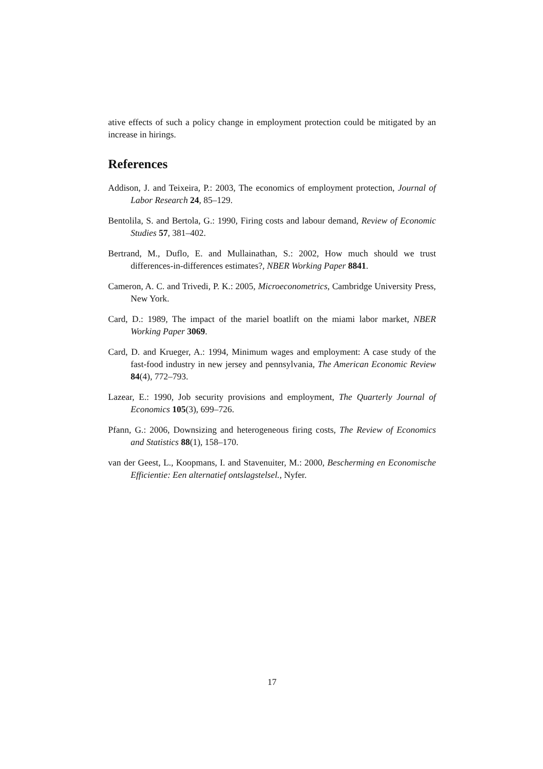ative effects of such a policy change in employment protection could be mitigated by an increase in hirings.
References
Addison, J. and Teixeira, P.: 2003, The economics of employment protection, Journal of Labor Research 24, 85–129.
Bentolila, S. and Bertola, G.: 1990, Firing costs and labour demand, Review of Economic Studies 57, 381–402.
Bertrand, M., Duflo, E. and Mullainathan, S.: 2002, How much should we trust differences-in-differences estimates?, NBER Working Paper 8841.
Cameron, A. C. and Trivedi, P. K.: 2005, Microeconometrics, Cambridge University Press, New York.
Card, D.: 1989, The impact of the mariel boatlift on the miami labor market, NBER Working Paper 3069.
Card, D. and Krueger, A.: 1994, Minimum wages and employment: A case study of the fast-food industry in new jersey and pennsylvania, The American Economic Review 84(4), 772–793.
Lazear, E.: 1990, Job security provisions and employment, The Quarterly Journal of Economics 105(3), 699–726.
Pfann, G.: 2006, Downsizing and heterogeneous firing costs, The Review of Economics and Statistics 88(1), 158–170.
van der Geest, L., Koopmans, I. and Stavenuiter, M.: 2000, Bescherming en Economische Efficientie: Een alternatief ontslagstelsel., Nyfer.
17